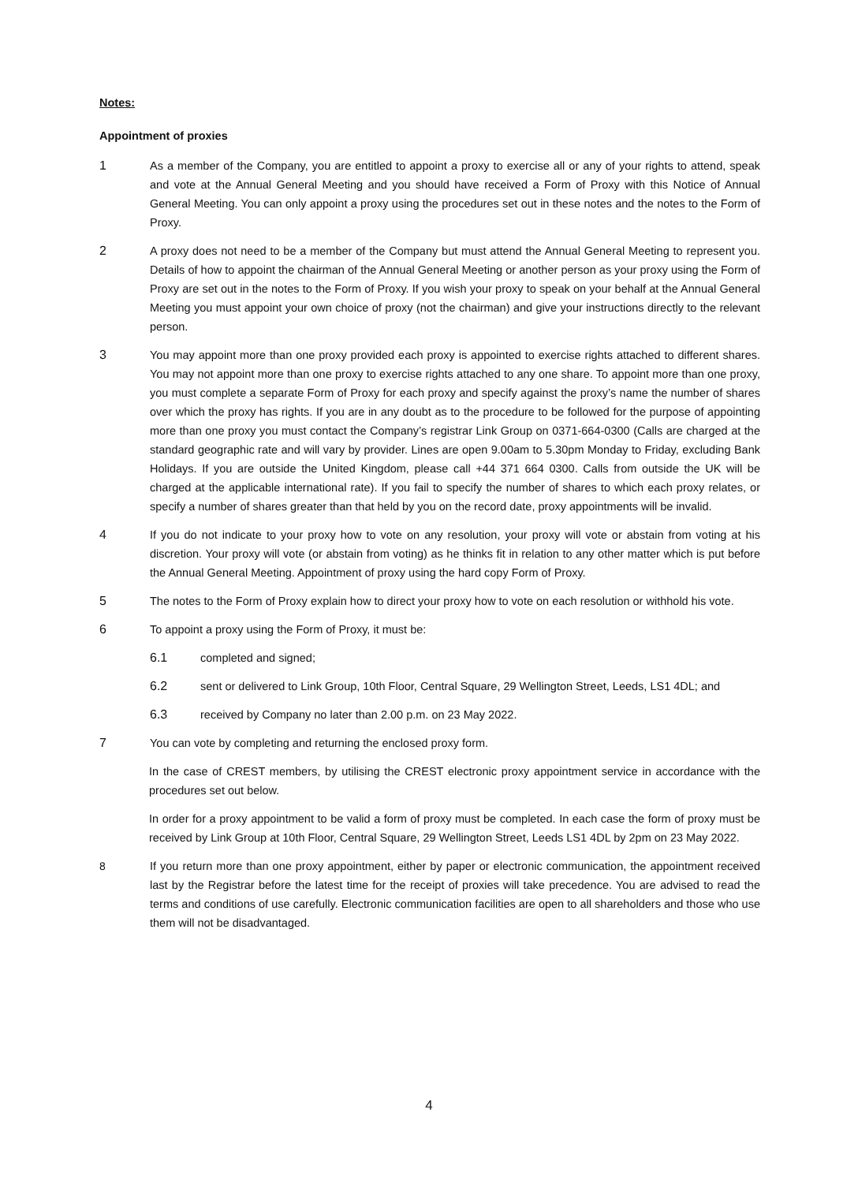Notes:
Appointment of proxies
1 As a member of the Company, you are entitled to appoint a proxy to exercise all or any of your rights to attend, speak and vote at the Annual General Meeting and you should have received a Form of Proxy with this Notice of Annual General Meeting. You can only appoint a proxy using the procedures set out in these notes and the notes to the Form of Proxy.
2 A proxy does not need to be a member of the Company but must attend the Annual General Meeting to represent you. Details of how to appoint the chairman of the Annual General Meeting or another person as your proxy using the Form of Proxy are set out in the notes to the Form of Proxy. If you wish your proxy to speak on your behalf at the Annual General Meeting you must appoint your own choice of proxy (not the chairman) and give your instructions directly to the relevant person.
3 You may appoint more than one proxy provided each proxy is appointed to exercise rights attached to different shares. You may not appoint more than one proxy to exercise rights attached to any one share. To appoint more than one proxy, you must complete a separate Form of Proxy for each proxy and specify against the proxy’s name the number of shares over which the proxy has rights. If you are in any doubt as to the procedure to be followed for the purpose of appointing more than one proxy you must contact the Company’s registrar Link Group on 0371-664-0300 (Calls are charged at the standard geographic rate and will vary by provider. Lines are open 9.00am to 5.30pm Monday to Friday, excluding Bank Holidays. If you are outside the United Kingdom, please call +44 371 664 0300. Calls from outside the UK will be charged at the applicable international rate). If you fail to specify the number of shares to which each proxy relates, or specify a number of shares greater than that held by you on the record date, proxy appointments will be invalid.
4 If you do not indicate to your proxy how to vote on any resolution, your proxy will vote or abstain from voting at his discretion. Your proxy will vote (or abstain from voting) as he thinks fit in relation to any other matter which is put before the Annual General Meeting. Appointment of proxy using the hard copy Form of Proxy.
5 The notes to the Form of Proxy explain how to direct your proxy how to vote on each resolution or withhold his vote.
6 To appoint a proxy using the Form of Proxy, it must be:
6.1 completed and signed;
6.2 sent or delivered to Link Group, 10th Floor, Central Square, 29 Wellington Street, Leeds, LS1 4DL; and
6.3 received by Company no later than 2.00 p.m. on 23 May 2022.
7 You can vote by completing and returning the enclosed proxy form.
In the case of CREST members, by utilising the CREST electronic proxy appointment service in accordance with the procedures set out below.
In order for a proxy appointment to be valid a form of proxy must be completed. In each case the form of proxy must be received by Link Group at 10th Floor, Central Square, 29 Wellington Street, Leeds LS1 4DL by 2pm on 23 May 2022.
8 If you return more than one proxy appointment, either by paper or electronic communication, the appointment received last by the Registrar before the latest time for the receipt of proxies will take precedence. You are advised to read the terms and conditions of use carefully. Electronic communication facilities are open to all shareholders and those who use them will not be disadvantaged.
4